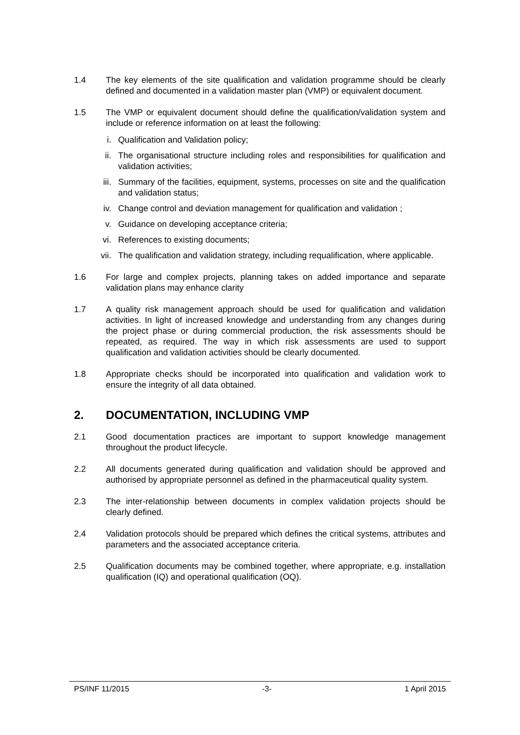1.4 The key elements of the site qualification and validation programme should be clearly defined and documented in a validation master plan (VMP) or equivalent document.
1.5 The VMP or equivalent document should define the qualification/validation system and include or reference information on at least the following:
i. Qualification and Validation policy;
ii. The organisational structure including roles and responsibilities for qualification and validation activities;
iii. Summary of the facilities, equipment, systems, processes on site and the qualification and validation status;
iv. Change control and deviation management for qualification and validation ;
v. Guidance on developing acceptance criteria;
vi. References to existing documents;
vii. The qualification and validation strategy, including requalification, where applicable.
1.6 For large and complex projects, planning takes on added importance and separate validation plans may enhance clarity
1.7 A quality risk management approach should be used for qualification and validation activities. In light of increased knowledge and understanding from any changes during the project phase or during commercial production, the risk assessments should be repeated, as required. The way in which risk assessments are used to support qualification and validation activities should be clearly documented.
1.8 Appropriate checks should be incorporated into qualification and validation work to ensure the integrity of all data obtained.
2. DOCUMENTATION, INCLUDING VMP
2.1 Good documentation practices are important to support knowledge management throughout the product lifecycle.
2.2 All documents generated during qualification and validation should be approved and authorised by appropriate personnel as defined in the pharmaceutical quality system.
2.3 The inter-relationship between documents in complex validation projects should be clearly defined.
2.4 Validation protocols should be prepared which defines the critical systems, attributes and parameters and the associated acceptance criteria.
2.5 Qualification documents may be combined together, where appropriate, e.g. installation qualification (IQ) and operational qualification (OQ).
PS/INF 11/2015 -3- 1 April 2015